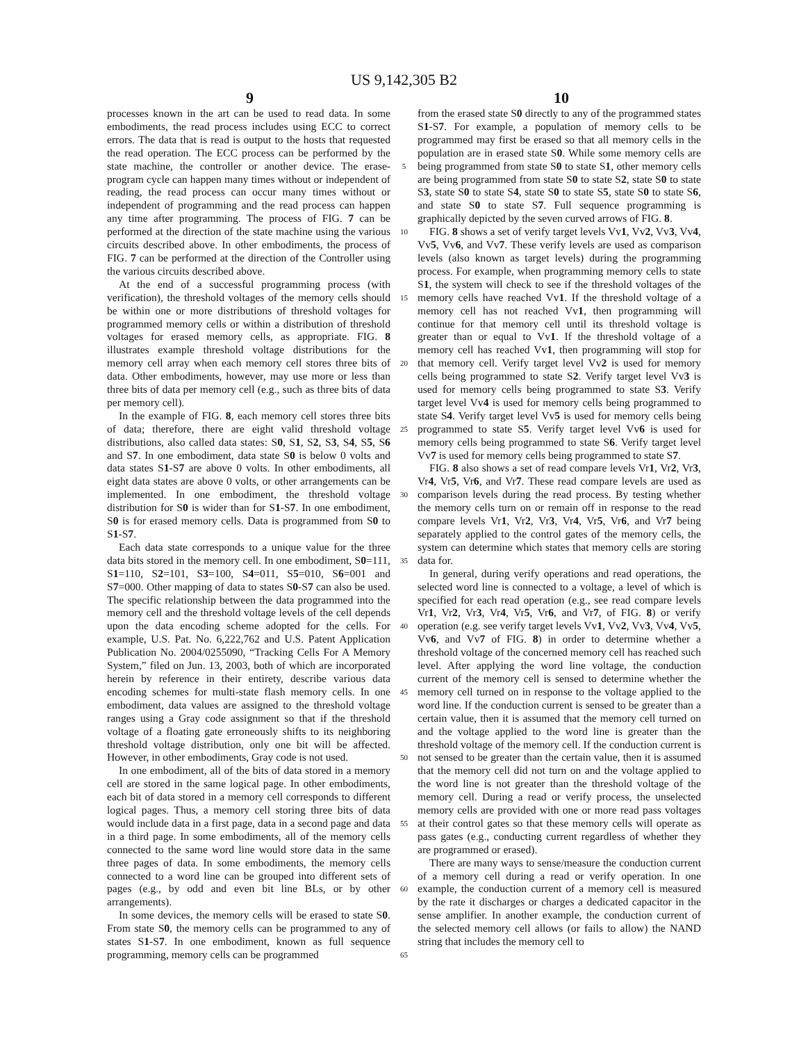US 9,142,305 B2
9 10
processes known in the art can be used to read data. In some embodiments, the read process includes using ECC to correct errors. The data that is read is output to the hosts that requested the read operation. The ECC process can be performed by the state machine, the controller or another device. The erase-program cycle can happen many times without or independent of reading, the read process can occur many times without or independent of programming and the read process can happen any time after programming. The process of FIG. 7 can be performed at the direction of the state machine using the various circuits described above. In other embodiments, the process of FIG. 7 can be performed at the direction of the Controller using the various circuits described above.
At the end of a successful programming process (with verification), the threshold voltages of the memory cells should be within one or more distributions of threshold voltages for programmed memory cells or within a distribution of threshold voltages for erased memory cells, as appropriate. FIG. 8 illustrates example threshold voltage distributions for the memory cell array when each memory cell stores three bits of data. Other embodiments, however, may use more or less than three bits of data per memory cell (e.g., such as three bits of data per memory cell).
In the example of FIG. 8, each memory cell stores three bits of data; therefore, there are eight valid threshold voltage distributions, also called data states: S0, S1, S2, S3, S4, S5, S6 and S7. In one embodiment, data state S0 is below 0 volts and data states S1-S7 are above 0 volts. In other embodiments, all eight data states are above 0 volts, or other arrangements can be implemented. In one embodiment, the threshold voltage distribution for S0 is wider than for S1-S7. In one embodiment, S0 is for erased memory cells. Data is programmed from S0 to S1-S7.
Each data state corresponds to a unique value for the three data bits stored in the memory cell. In one embodiment, S0=111, S1=110, S2=101, S3=100, S4=011, S5=010, S6=001 and S7=000. Other mapping of data to states S0-S7 can also be used. The specific relationship between the data programmed into the memory cell and the threshold voltage levels of the cell depends upon the data encoding scheme adopted for the cells. For example, U.S. Pat. No. 6,222,762 and U.S. Patent Application Publication No. 2004/0255090, “Tracking Cells For A Memory System,” filed on Jun. 13, 2003, both of which are incorporated herein by reference in their entirety, describe various data encoding schemes for multi-state flash memory cells. In one embodiment, data values are assigned to the threshold voltage ranges using a Gray code assignment so that if the threshold voltage of a floating gate erroneously shifts to its neighboring threshold voltage distribution, only one bit will be affected. However, in other embodiments, Gray code is not used.
In one embodiment, all of the bits of data stored in a memory cell are stored in the same logical page. In other embodiments, each bit of data stored in a memory cell corresponds to different logical pages. Thus, a memory cell storing three bits of data would include data in a first page, data in a second page and data in a third page. In some embodiments, all of the memory cells connected to the same word line would store data in the same three pages of data. In some embodiments, the memory cells connected to a word line can be grouped into different sets of pages (e.g., by odd and even bit line BLs, or by other arrangements).
In some devices, the memory cells will be erased to state S0. From state S0, the memory cells can be programmed to any of states S1-S7. In one embodiment, known as full sequence programming, memory cells can be programmed
5
10
15
20
25
30
35
40
45
50
55
60
65
from the erased state S0 directly to any of the programmed states S1-S7. For example, a population of memory cells to be programmed may first be erased so that all memory cells in the population are in erased state S0. While some memory cells are being programmed from state S0 to state S1, other memory cells are being programmed from state S0 to state S2, state S0 to state S3, state S0 to state S4, state S0 to state S5, state S0 to state S6, and state S0 to state S7. Full sequence programming is graphically depicted by the seven curved arrows of FIG. 8.
FIG. 8 shows a set of verify target levels Vv1, Vv2, Vv3, Vv4, Vv5, Vv6, and Vv7. These verify levels are used as comparison levels (also known as target levels) during the programming process. For example, when programming memory cells to state S1, the system will check to see if the threshold voltages of the memory cells have reached Vv1. If the threshold voltage of a memory cell has not reached Vv1, then programming will continue for that memory cell until its threshold voltage is greater than or equal to Vv1. If the threshold voltage of a memory cell has reached Vv1, then programming will stop for that memory cell. Verify target level Vv2 is used for memory cells being programmed to state S2. Verify target level Vv3 is used for memory cells being programmed to state S3. Verify target level Vv4 is used for memory cells being programmed to state S4. Verify target level Vv5 is used for memory cells being programmed to state S5. Verify target level Vv6 is used for memory cells being programmed to state S6. Verify target level Vv7 is used for memory cells being programmed to state S7.
FIG. 8 also shows a set of read compare levels Vr1, Vr2, Vr3, Vr4, Vr5, Vr6, and Vr7. These read compare levels are used as comparison levels during the read process. By testing whether the memory cells turn on or remain off in response to the read compare levels Vr1, Vr2, Vr3, Vr4, Vr5, Vr6, and Vr7 being separately applied to the control gates of the memory cells, the system can determine which states that memory cells are storing data for.
In general, during verify operations and read operations, the selected word line is connected to a voltage, a level of which is specified for each read operation (e.g., see read compare levels Vr1, Vr2, Vr3, Vr4, Vr5, Vr6, and Vr7, of FIG. 8) or verify operation (e.g. see verify target levels Vv1, Vv2, Vv3, Vv4, Vv5, Vv6, and Vv7 of FIG. 8) in order to determine whether a threshold voltage of the concerned memory cell has reached such level. After applying the word line voltage, the conduction current of the memory cell is sensed to determine whether the memory cell turned on in response to the voltage applied to the word line. If the conduction current is sensed to be greater than a certain value, then it is assumed that the memory cell turned on and the voltage applied to the word line is greater than the threshold voltage of the memory cell. If the conduction current is not sensed to be greater than the certain value, then it is assumed that the memory cell did not turn on and the voltage applied to the word line is not greater than the threshold voltage of the memory cell. During a read or verify process, the unselected memory cells are provided with one or more read pass voltages at their control gates so that these memory cells will operate as pass gates (e.g., conducting current regardless of whether they are programmed or erased).
There are many ways to sense/measure the conduction current of a memory cell during a read or verify operation. In one example, the conduction current of a memory cell is measured by the rate it discharges or charges a dedicated capacitor in the sense amplifier. In another example, the conduction current of the selected memory cell allows (or fails to allow) the NAND string that includes the memory cell to